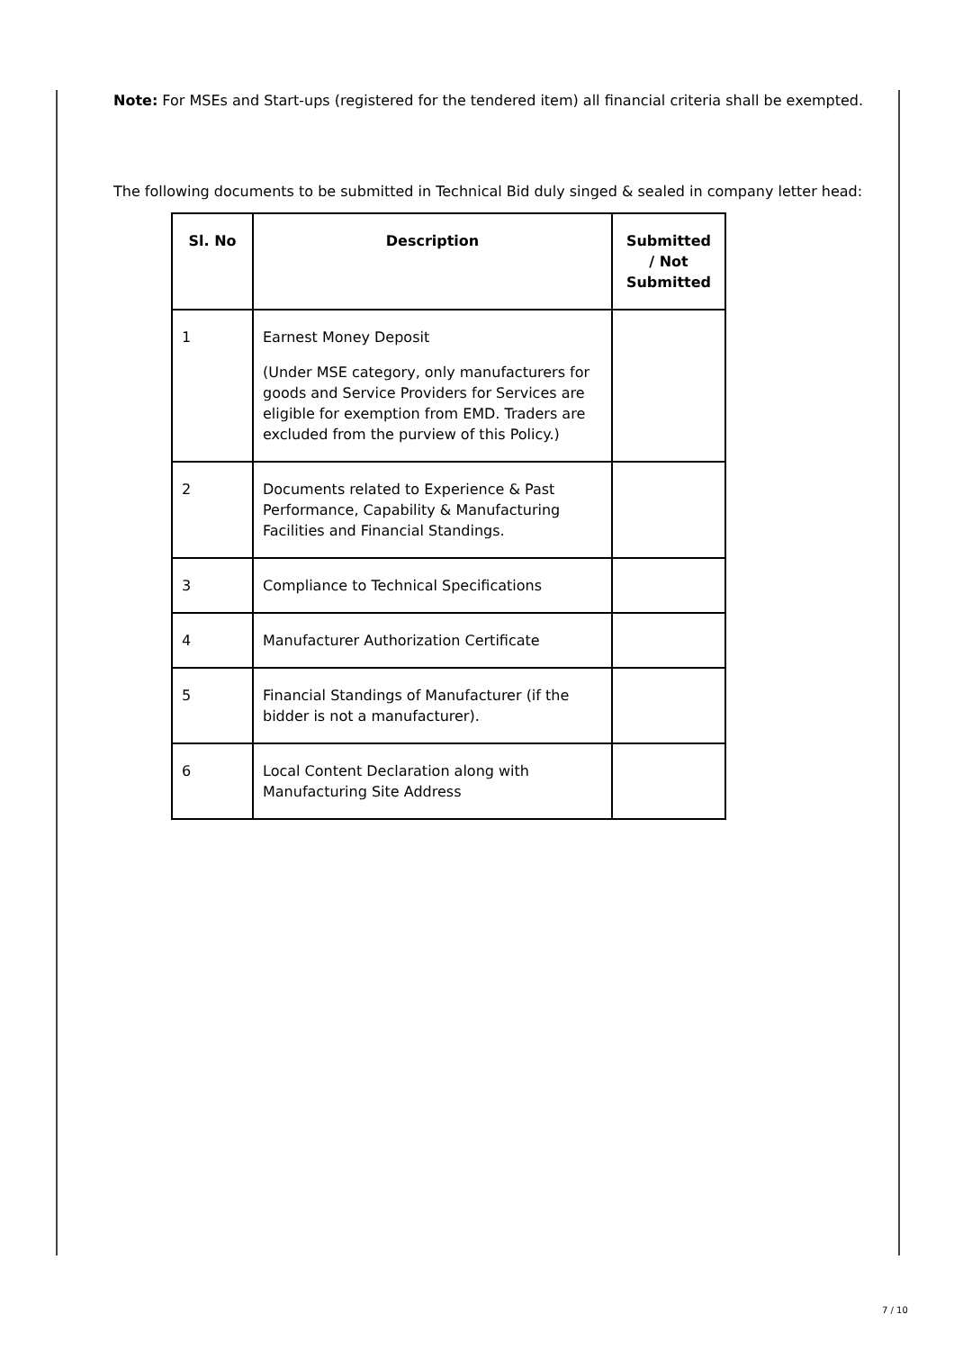Note: For MSEs and Start-ups (registered for the tendered item) all financial criteria shall be exempted.
The following documents to be submitted in Technical Bid duly singed & sealed in company letter head:
| Sl. No | Description | Submitted / Not Submitted |
| --- | --- | --- |
| 1 | Earnest Money Deposit (Under MSE category, only manufacturers for goods and Service Providers for Services are eligible for exemption from EMD. Traders are excluded from the purview of this Policy.) | |
| 2 | Documents related to Experience & Past Performance, Capability & Manufacturing Facilities and Financial Standings. | |
| 3 | Compliance to Technical Specifications | |
| 4 | Manufacturer Authorization Certificate | |
| 5 | Financial Standings of Manufacturer (if the bidder is not a manufacturer). | |
| 6 | Local Content Declaration along with Manufacturing Site Address | |
7 / 10